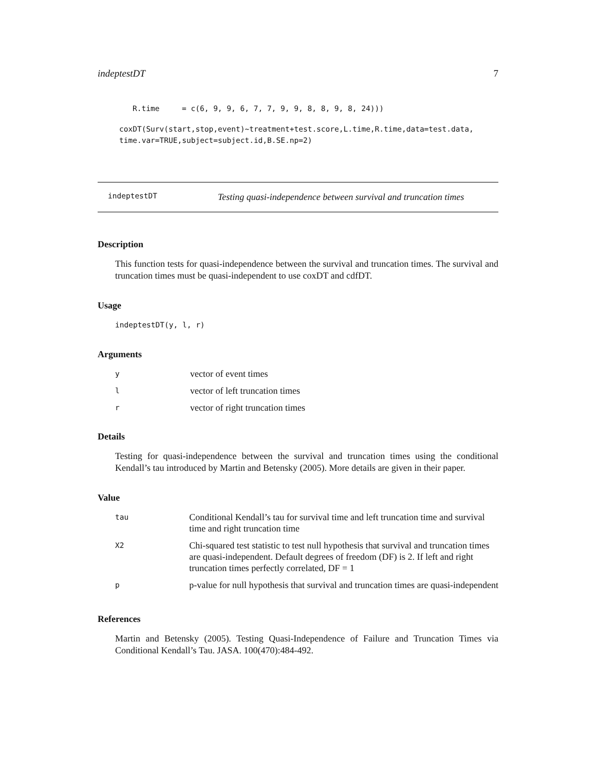indeptestDT 7
R.time     = c(6, 9, 9, 6, 7, 7, 9, 9, 8, 8, 9, 8, 24)))
coxDT(Surv(start,stop,event)~treatment+test.score,L.time,R.time,data=test.data,
time.var=TRUE,subject=subject.id,B.SE.np=2)
indeptestDT Testing quasi-independence between survival and truncation times
Description
This function tests for quasi-independence between the survival and truncation times. The survival and truncation times must be quasi-independent to use coxDT and cdfDT.
Usage
indeptestDT(y, l, r)
Arguments
| y | vector of event times |
| l | vector of left truncation times |
| r | vector of right truncation times |
Details
Testing for quasi-independence between the survival and truncation times using the conditional Kendall’s tau introduced by Martin and Betensky (2005). More details are given in their paper.
Value
| tau | Conditional Kendall’s tau for survival time and left truncation time and survival time and right truncation time |
| X2 | Chi-squared test statistic to test null hypothesis that survival and truncation times are quasi-independent. Default degrees of freedom (DF) is 2. If left and right truncation times perfectly correlated, DF = 1 |
| p | p-value for null hypothesis that survival and truncation times are quasi-independent |
References
Martin and Betensky (2005). Testing Quasi-Independence of Failure and Truncation Times via Conditional Kendall’s Tau. JASA. 100(470):484-492.